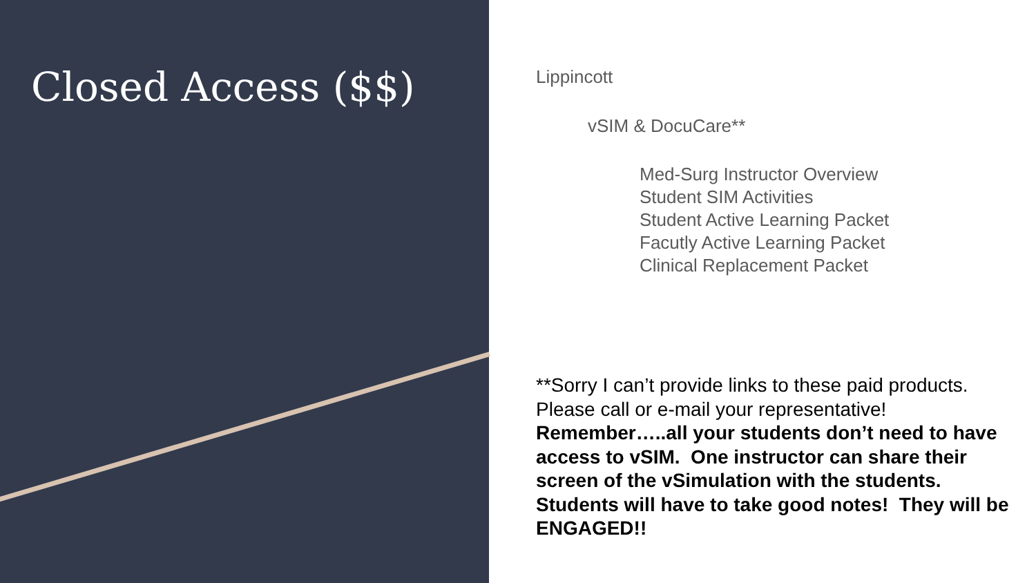Closed Access ($$)
Lippincott
vSIM & DocuCare**
Med-Surg Instructor Overview
Student SIM Activities
Student Active Learning Packet
Facutly Active Learning Packet
Clinical Replacement Packet
**Sorry I can’t provide links to these paid products. Please call or e-mail your representative! Remember…..all your students don’t need to have access to vSIM. One instructor can share their screen of the vSimulation with the students. Students will have to take good notes! They will be ENGAGED!!